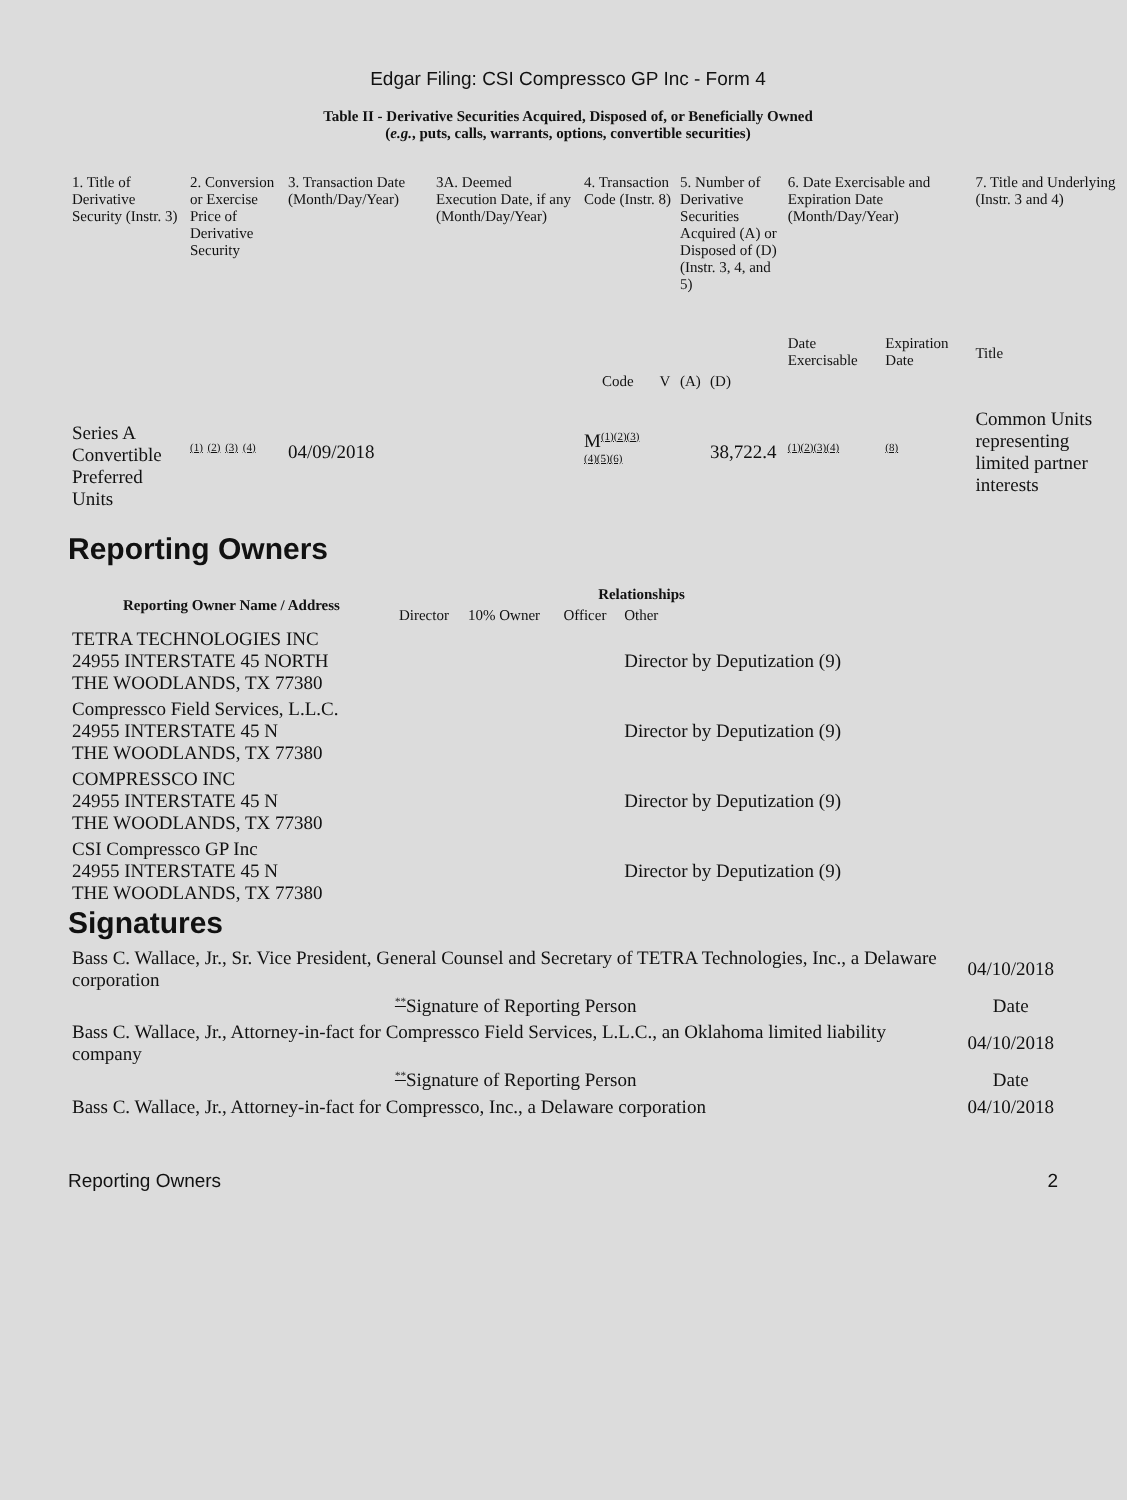Edgar Filing: CSI Compressco GP Inc - Form 4
Table II - Derivative Securities Acquired, Disposed of, or Beneficially Owned
(e.g., puts, calls, warrants, options, convertible securities)
| 1. Title of Derivative Security (Instr. 3) | 2. Conversion or Exercise Price of Derivative Security | 3. Transaction Date (Month/Day/Year) | 3A. Deemed Execution Date, if any (Month/Day/Year) | 4. Transaction Code (Instr. 8) | | 5. Number of Derivative Securities Acquired (A) or Disposed of (D) (Instr. 3, 4, and 5) | | 6. Date Exercisable and Expiration Date (Month/Day/Year) | | 7. Title and Underlying (Instr. 3 and 4) |
| | | | | | | | | Date Exercisable | Expiration Date | Title |
| | | | | Code | V | (A) | (D) | | | |
| Series A Convertible Preferred Units | <sup>(1)</sup> <sup>(2)</sup> <sup>(3)</sup> <sup>(4)</sup> | 04/09/2018 | | M<sup>(1)(2)(3)(4)(5)(6)</sup> | | | 38,722.4 | <sup>(1)(2)(3)(4)</sup> | <sup>(8)</sup> | Common Units representing limited partner interests |
Reporting Owners
| Reporting Owner Name / Address | Relationships | | | |
| --- | --- | --- | --- | --- |
| | Director | 10% Owner | Officer | Other |
| TETRA TECHNOLOGIES INC 24955 INTERSTATE 45 NORTH THE WOODLANDS, TX 77380 | | | | Director by Deputization (9) |
| Compressco Field Services, L.L.C. 24955 INTERSTATE 45 N THE WOODLANDS, TX 77380 | | | | Director by Deputization (9) |
| COMPRESSCO INC 24955 INTERSTATE 45 N THE WOODLANDS, TX 77380 | | | | Director by Deputization (9) |
| CSI Compressco GP Inc 24955 INTERSTATE 45 N THE WOODLANDS, TX 77380 | | | | Director by Deputization (9) |
Signatures
| Bass C. Wallace, Jr., Sr. Vice President, General Counsel and Secretary of TETRA Technologies, Inc., a Delaware corporation | 04/10/2018 |
| <sup>**</sup> Signature of Reporting Person | Date |
| Bass C. Wallace, Jr., Attorney-in-fact for Compressco Field Services, L.L.C., an Oklahoma limited liability company | 04/10/2018 |
| <sup>**</sup> Signature of Reporting Person | Date |
| Bass C. Wallace, Jr., Attorney-in-fact for Compressco, Inc., a Delaware corporation | 04/10/2018 |
Reporting Owners 2